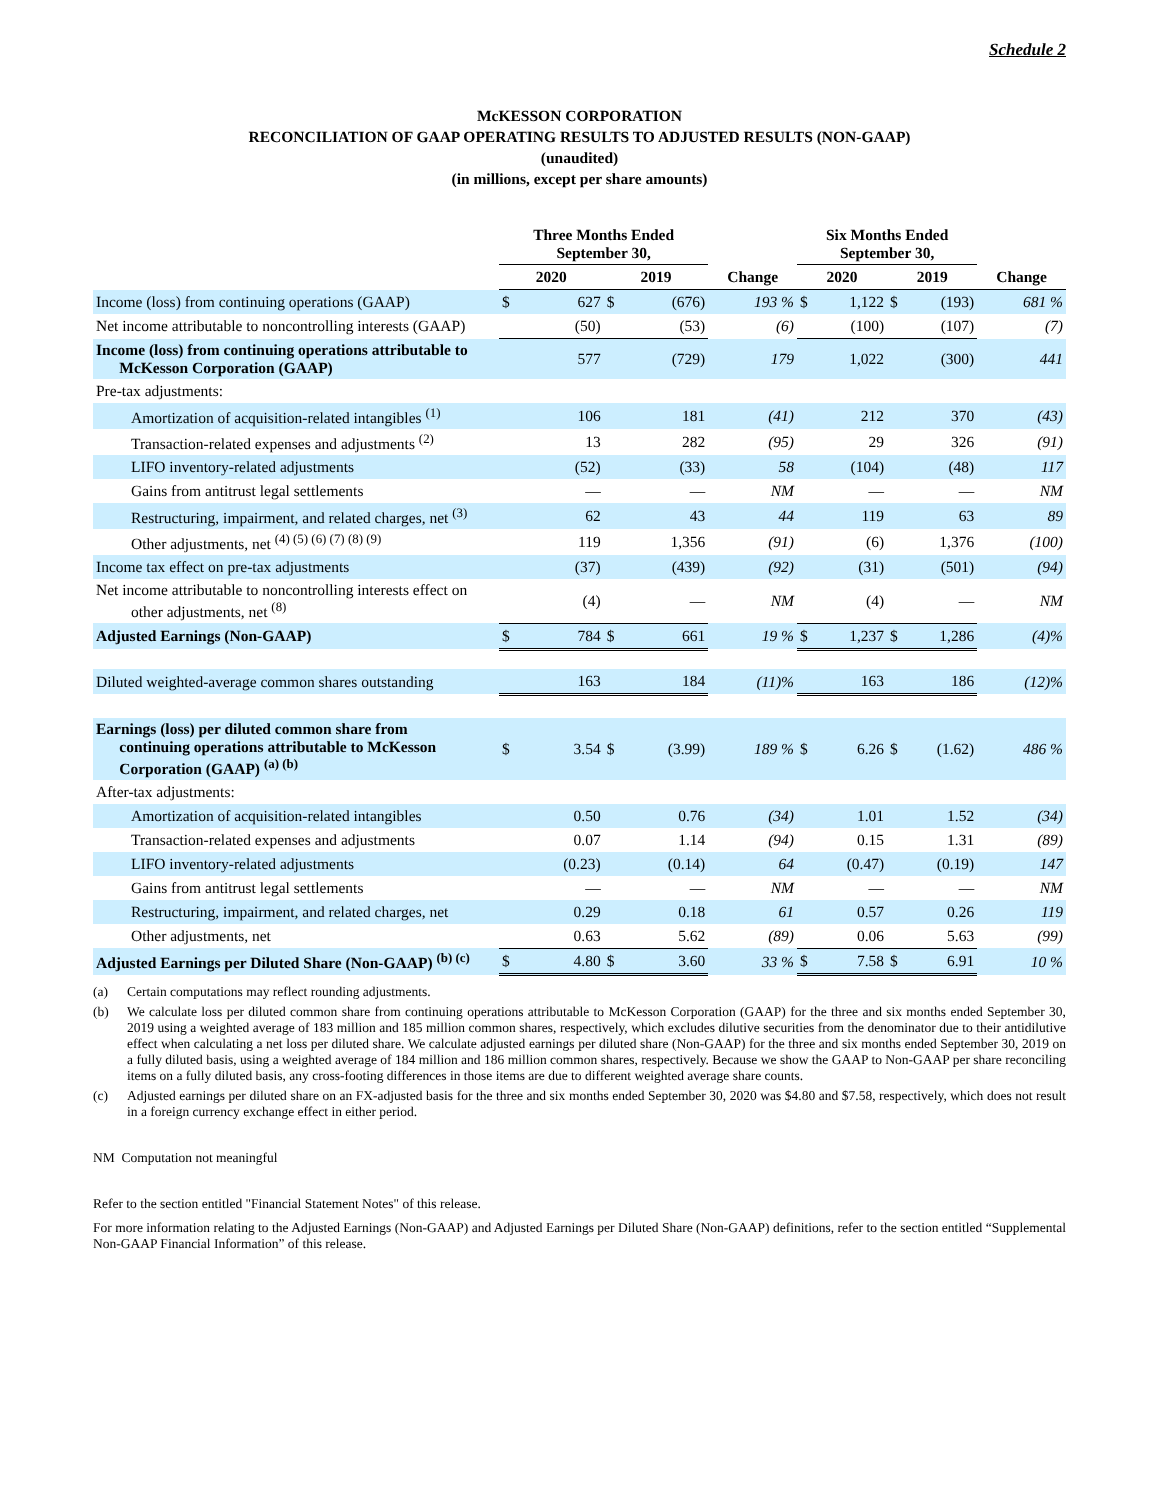Schedule 2
McKESSON CORPORATION
RECONCILIATION OF GAAP OPERATING RESULTS TO ADJUSTED RESULTS (NON-GAAP)
(unaudited)
(in millions, except per share amounts)
| | Three Months Ended September 30, | | | | | Six Months Ended September 30, | | | | |
| | 2020 | | 2019 | | Change | 2020 | | 2019 | | Change |
| Income (loss) from continuing operations (GAAP) | $ | 627 | $ | (676) | 193 % | $ | 1,122 | $ | (193) | 681 % |
| Net income attributable to noncontrolling interests (GAAP) | | (50) | | (53) | (6) | | (100) | | (107) | (7) |
| Income (loss) from continuing operations attributable to McKesson Corporation (GAAP) | | 577 | | (729) | 179 | | 1,022 | | (300) | 441 |
| Pre-tax adjustments: | | | | | | | | | | |
| Amortization of acquisition-related intangibles <sup>(1)</sup> | | 106 | | 181 | (41) | | 212 | | 370 | (43) |
| Transaction-related expenses and adjustments <sup>(2)</sup> | | 13 | | 282 | (95) | | 29 | | 326 | (91) |
| LIFO inventory-related adjustments | | (52) | | (33) | 58 | | (104) | | (48) | 117 |
| Gains from antitrust legal settlements | | — | | — | NM | | — | | — | NM |
| Restructuring, impairment, and related charges, net <sup>(3)</sup> | | 62 | | 43 | 44 | | 119 | | 63 | 89 |
| Other adjustments, net <sup>(4) (5) (6) (7) (8) (9)</sup> | | 119 | | 1,356 | (91) | | (6) | | 1,376 | (100) |
| Income tax effect on pre-tax adjustments | | (37) | | (439) | (92) | | (31) | | (501) | (94) |
| Net income attributable to noncontrolling interests effect on other adjustments, net <sup>(8)</sup> | | (4) | | — | NM | | (4) | | — | NM |
| Adjusted Earnings (Non-GAAP) | $ | 784 | $ | 661 | 19 % | $ | 1,237 | $ | 1,286 | (4)% |
| Diluted weighted-average common shares outstanding | | 163 | | 184 | (11)% | | 163 | | 186 | (12)% |
| Earnings (loss) per diluted common share from continuing operations attributable to McKesson Corporation (GAAP) <sup>(a) (b)</sup> | $ | 3.54 | $ | (3.99) | 189 % | $ | 6.26 | $ | (1.62) | 486 % |
| After-tax adjustments: | | | | | | | | | | |
| Amortization of acquisition-related intangibles | | 0.50 | | 0.76 | (34) | | 1.01 | | 1.52 | (34) |
| Transaction-related expenses and adjustments | | 0.07 | | 1.14 | (94) | | 0.15 | | 1.31 | (89) |
| LIFO inventory-related adjustments | | (0.23) | | (0.14) | 64 | | (0.47) | | (0.19) | 147 |
| Gains from antitrust legal settlements | | — | | — | NM | | — | | — | NM |
| Restructuring, impairment, and related charges, net | | 0.29 | | 0.18 | 61 | | 0.57 | | 0.26 | 119 |
| Other adjustments, net | | 0.63 | | 5.62 | (89) | | 0.06 | | 5.63 | (99) |
| Adjusted Earnings per Diluted Share (Non-GAAP) <sup>(b) (c)</sup> | $ | 4.80 | $ | 3.60 | 33 % | $ | 7.58 | $ | 6.91 | 10 % |
(a) Certain computations may reflect rounding adjustments.
(b) We calculate loss per diluted common share from continuing operations attributable to McKesson Corporation (GAAP) for the three and six months ended September 30, 2019 using a weighted average of 183 million and 185 million common shares, respectively, which excludes dilutive securities from the denominator due to their antidilutive effect when calculating a net loss per diluted share. We calculate adjusted earnings per diluted share (Non-GAAP) for the three and six months ended September 30, 2019 on a fully diluted basis, using a weighted average of 184 million and 186 million common shares, respectively. Because we show the GAAP to Non-GAAP per share reconciling items on a fully diluted basis, any cross-footing differences in those items are due to different weighted average share counts.
(c) Adjusted earnings per diluted share on an FX-adjusted basis for the three and six months ended September 30, 2020 was $4.80 and $7.58, respectively, which does not result in a foreign currency exchange effect in either period.
NM Computation not meaningful
Refer to the section entitled "Financial Statement Notes" of this release.
For more information relating to the Adjusted Earnings (Non-GAAP) and Adjusted Earnings per Diluted Share (Non-GAAP) definitions, refer to the section entitled “Supplemental Non-GAAP Financial Information” of this release.